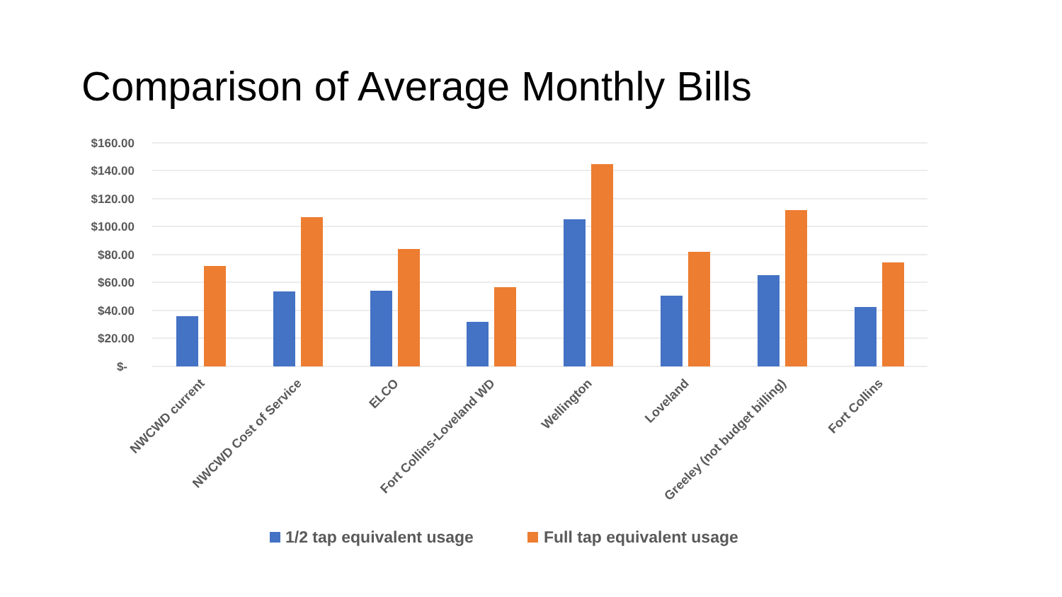Comparison of Average Monthly Bills
$160.00
$140.00
$120.00
$100.00
$80.00
$60.00
$40.00
$20.00
$-
NWCWD current
NWCWD Cost of Service
ELCO
Fort Collins-Loveland WD
Wellington
Loveland
Greeley (not budget billing)
Fort Collins
1/2 tap equivalent usage
Full tap equivalent usage